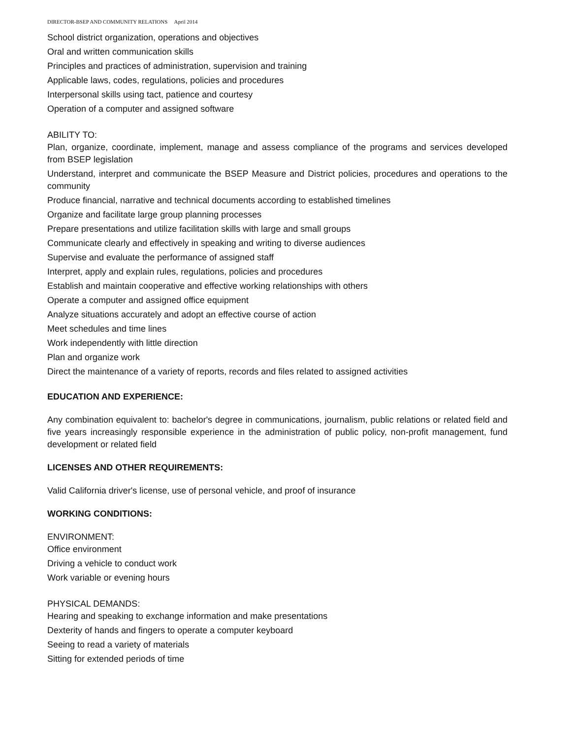DIRECTOR-BSEP AND COMMUNITY RELATIONS April 2014
School district organization, operations and objectives
Oral and written communication skills
Principles and practices of administration, supervision and training
Applicable laws, codes, regulations, policies and procedures
Interpersonal skills using tact, patience and courtesy
Operation of a computer and assigned software
ABILITY TO:
Plan, organize, coordinate, implement, manage and assess compliance of the programs and services developed from BSEP legislation
Understand, interpret and communicate the BSEP Measure and District policies, procedures and operations to the community
Produce financial, narrative and technical documents according to established timelines
Organize and facilitate large group planning processes
Prepare presentations and utilize facilitation skills with large and small groups
Communicate clearly and effectively in speaking and writing to diverse audiences
Supervise and evaluate the performance of assigned staff
Interpret, apply and explain rules, regulations, policies and procedures
Establish and maintain cooperative and effective working relationships with others
Operate a computer and assigned office equipment
Analyze situations accurately and adopt an effective course of action
Meet schedules and time lines
Work independently with little direction
Plan and organize work
Direct the maintenance of a variety of reports, records and files related to assigned activities
EDUCATION AND EXPERIENCE:
Any combination equivalent to: bachelor's degree in communications, journalism, public relations or related field and five years increasingly responsible experience in the administration of public policy, non-profit management, fund development or related field
LICENSES AND OTHER REQUIREMENTS:
Valid California driver's license, use of personal vehicle, and proof of insurance
WORKING CONDITIONS:
ENVIRONMENT:
Office environment
Driving a vehicle to conduct work
Work variable or evening hours
PHYSICAL DEMANDS:
Hearing and speaking to exchange information and make presentations
Dexterity of hands and fingers to operate a computer keyboard
Seeing to read a variety of materials
Sitting for extended periods of time